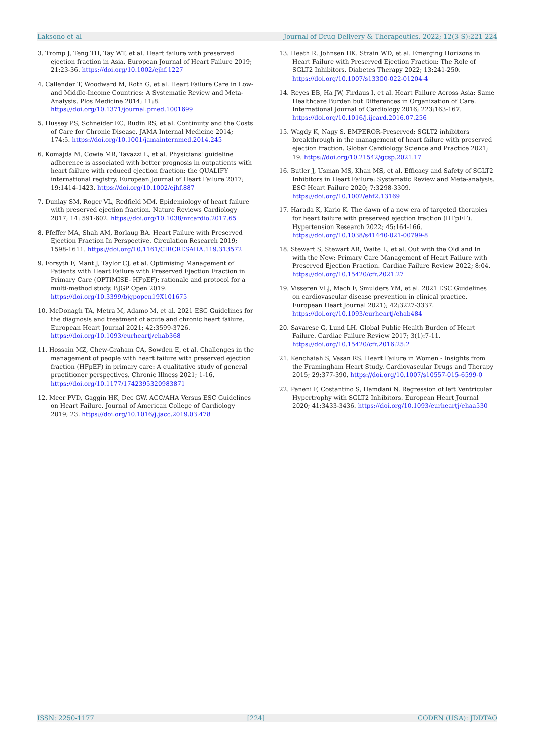Laksono et al Journal of Drug Delivery & Therapeutics. 2022; 12(3-S):221-224
3. Tromp J, Teng TH, Tay WT, et al. Heart failure with preserved ejection fraction in Asia. European Journal of Heart Failure 2019; 21:23-36. https://doi.org/10.1002/ejhf.1227
4. Callender T, Woodward M, Roth G, et al. Heart Failure Care in Low- and Middle-Income Countries: A Systematic Review and Meta-Analysis. Plos Medicine 2014; 11:8. https://doi.org/10.1371/journal.pmed.1001699
5. Hussey PS, Schneider EC, Rudin RS, et al. Continuity and the Costs of Care for Chronic Disease. JAMA Internal Medicine 2014; 174:5. https://doi.org/10.1001/jamainternmed.2014.245
6. Komajda M, Cowie MR, Tavazzi L, et al. Physicians' guideline adherence is associated with better prognosis in outpatients with heart failure with reduced ejection fraction: the QUALIFY international registry. European Journal of Heart Failure 2017; 19:1414-1423. https://doi.org/10.1002/ejhf.887
7. Dunlay SM, Roger VL, Redfield MM. Epidemiology of heart failure with preserved ejection fraction. Nature Reviews Cardiology 2017; 14: 591-602. https://doi.org/10.1038/nrcardio.2017.65
8. Pfeffer MA, Shah AM, Borlaug BA. Heart Failure with Preserved Ejection Fraction In Perspective. Circulation Research 2019; 1598-1611. https://doi.org/10.1161/CIRCRESAHA.119.313572
9. Forsyth F, Mant J, Taylor CJ, et al. Optimising Management of Patients with Heart Failure with Preserved Ejection Fraction in Primary Care (OPTIMISE- HFpEF): rationale and protocol for a multi-method study. BJGP Open 2019. https://doi.org/10.3399/bjgpopen19X101675
10. McDonagh TA, Metra M, Adamo M, et al. 2021 ESC Guidelines for the diagnosis and treatment of acute and chronic heart failure. European Heart Journal 2021; 42:3599-3726. https://doi.org/10.1093/eurheartj/ehab368
11. Hossain MZ, Chew-Graham CA, Sowden E, et al. Challenges in the management of people with heart failure with preserved ejection fraction (HFpEF) in primary care: A qualitative study of general practitioner perspectives. Chronic Illness 2021; 1-16. https://doi.org/10.1177/1742395320983871
12. Meer PVD, Gaggin HK, Dec GW. ACC/AHA Versus ESC Guidelines on Heart Failure. Journal of American College of Cardiology 2019; 23. https://doi.org/10.1016/j.jacc.2019.03.478
13. Heath R. Johnsen HK. Strain WD, et al. Emerging Horizons in Heart Failure with Preserved Ejection Fraction: The Role of SGLT2 Inhibitors. Diabetes Therapy 2022; 13:241-250. https://doi.org/10.1007/s13300-022-01204-4
14. Reyes EB, Ha JW, Firdaus I, et al. Heart Failure Across Asia: Same Healthcare Burden but Differences in Organization of Care. International Journal of Cardiology 2016; 223:163-167. https://doi.org/10.1016/j.ijcard.2016.07.256
15. Wagdy K, Nagy S. EMPEROR-Preserved: SGLT2 inhibitors breakthrough in the management of heart failure with preserved ejection fraction. Globar Cardiology Science and Practice 2021; 19. https://doi.org/10.21542/gcsp.2021.17
16. Butler J, Usman MS, Khan MS, et al. Efficacy and Safety of SGLT2 Inhibitors in Heart Failure: Systematic Review and Meta-analysis. ESC Heart Failure 2020; 7:3298-3309. https://doi.org/10.1002/ehf2.13169
17. Harada K, Kario K. The dawn of a new era of targeted therapies for heart failure with preserved ejection fraction (HFpEF). Hypertension Research 2022; 45:164-166. https://doi.org/10.1038/s41440-021-00799-8
18. Stewart S, Stewart AR, Waite L, et al. Out with the Old and In with the New: Primary Care Management of Heart Failure with Preserved Ejection Fraction. Cardiac Failure Review 2022; 8:04. https://doi.org/10.15420/cfr.2021.27
19. Visseren VLJ, Mach F, Smulders YM, et al. 2021 ESC Guidelines on cardiovascular disease prevention in clinical practice. European Heart Journal 2021); 42:3227-3337. https://doi.org/10.1093/eurheartj/ehab484
20. Savarese G, Lund LH. Global Public Health Burden of Heart Failure. Cardiac Failure Review 2017; 3(1):7-11. https://doi.org/10.15420/cfr.2016:25:2
21. Kenchaiah S, Vasan RS. Heart Failure in Women - Insights from the Framingham Heart Study. Cardiovascular Drugs and Therapy 2015; 29:377-390. https://doi.org/10.1007/s10557-015-6599-0
22. Paneni F, Costantino S, Hamdani N. Regression of left Ventricular Hypertrophy with SGLT2 Inhibitors. European Heart Journal 2020; 41:3433-3436. https://doi.org/10.1093/eurheartj/ehaa530
ISSN: 2250-1177 [224] CODEN (USA): JDDTAO